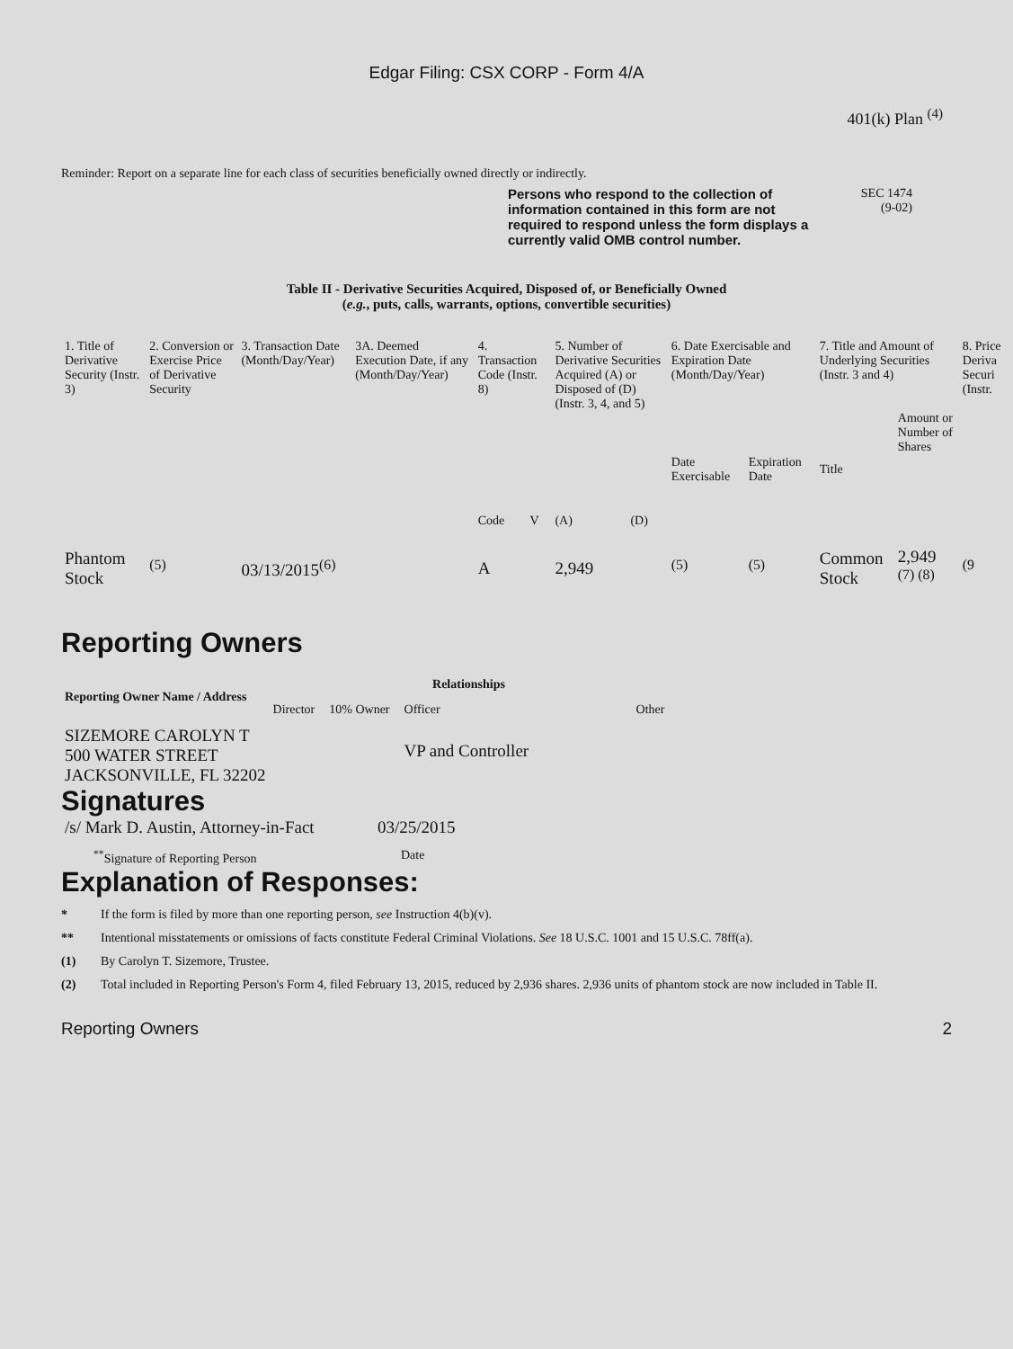Edgar Filing: CSX CORP - Form 4/A
401(k) Plan <sup>(4)</sup>
Reminder: Report on a separate line for each class of securities beneficially owned directly or indirectly.
Persons who respond to the collection of information contained in this form are not required to respond unless the form displays a currently valid OMB control number. SEC 1474
(9-02)
Table II - Derivative Securities Acquired, Disposed of, or Beneficially Owned
(e.g., puts, calls, warrants, options, convertible securities)
| 1. Title of Derivative Security (Instr. 3) | 2. Conversion or Exercise Price of Derivative Security | 3. Transaction Date (Month/Day/Year) | 3A. Deemed Execution Date, if any (Month/Day/Year) | 4. Transaction Code (Instr. 8) | | 5. Number of Derivative Securities Acquired (A) or Disposed of (D) (Instr. 3, 4, and 5) | | 6. Date Exercisable and Expiration Date (Month/Day/Year) | | 7. Title and Amount of Underlying Securities (Instr. 3 and 4) | | 8. Price Deriva Securi (Instr. |
| --- | --- | --- | --- | --- | --- | --- | --- | --- | --- | --- | --- | --- |
| | | | | Code | V | (A) | (D) | Date Exercisable | Expiration Date | Title | Amount or Number of Shares | |
| Phantom Stock | <sup>(5)</sup> | 03/13/2015<sup>(6)</sup> | | A | | 2,949 | | <sup>(5)</sup> | <sup>(5)</sup> | Common Stock | 2,949 <sup>(7) (8)</sup> | <sup>(9</sup> |
Reporting Owners
| Reporting Owner Name / Address | Relationships | | | |
| --- | --- | --- | --- | --- |
| | Director | 10% Owner | Officer | Other |
| SIZEMORE CAROLYN T 500 WATER STREET JACKSONVILLE, FL 32202 | | | VP and Controller | |
Signatures
| /s/ Mark D. Austin, Attorney-in-Fact | 03/25/2015 |
| <sup>**</sup> Signature of Reporting Person | Date |
Explanation of Responses:
* If the form is filed by more than one reporting person, see Instruction 4(b)(v).
** Intentional misstatements or omissions of facts constitute Federal Criminal Violations. See 18 U.S.C. 1001 and 15 U.S.C. 78ff(a).
(1) By Carolyn T. Sizemore, Trustee.
(2) Total included in Reporting Person's Form 4, filed February 13, 2015, reduced by 2,936 shares. 2,936 units of phantom stock are now included in Table II.
Reporting Owners 2